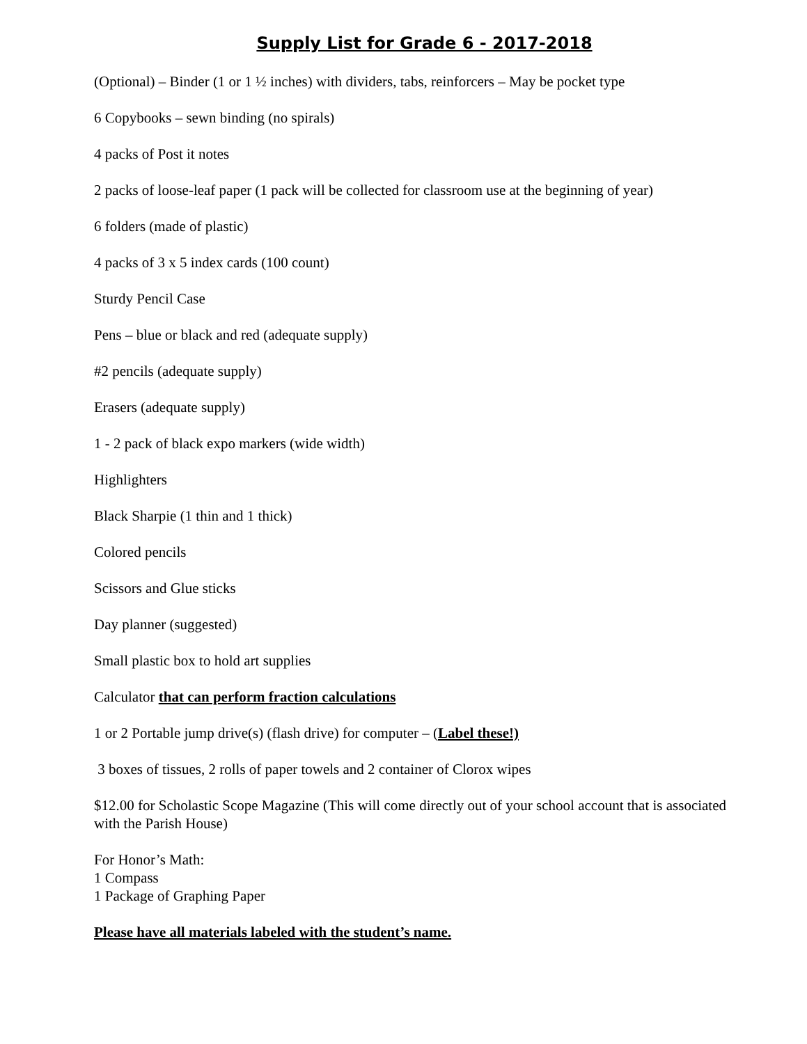Supply List for Grade 6 - 2017-2018
(Optional) – Binder (1 or 1 ½ inches) with dividers, tabs, reinforcers – May be pocket type
6 Copybooks – sewn binding (no spirals)
4 packs of Post it notes
2 packs of loose-leaf paper (1 pack will be collected for classroom use at the beginning of year)
6 folders (made of plastic)
4 packs of 3 x 5 index cards (100 count)
Sturdy Pencil Case
Pens – blue or black and red (adequate supply)
#2 pencils (adequate supply)
Erasers (adequate supply)
1 - 2 pack of black expo markers (wide width)
Highlighters
Black Sharpie (1 thin and 1 thick)
Colored pencils
Scissors and Glue sticks
Day planner (suggested)
Small plastic box to hold art supplies
Calculator that can perform fraction calculations
1 or 2 Portable jump drive(s) (flash drive) for computer – (Label these!)
3 boxes of tissues, 2 rolls of paper towels and 2 container of Clorox wipes
$12.00 for Scholastic Scope Magazine (This will come directly out of your school account that is associated with the Parish House)
For Honor’s Math:
1 Compass
1 Package of Graphing Paper
Please have all materials labeled with the student’s name.